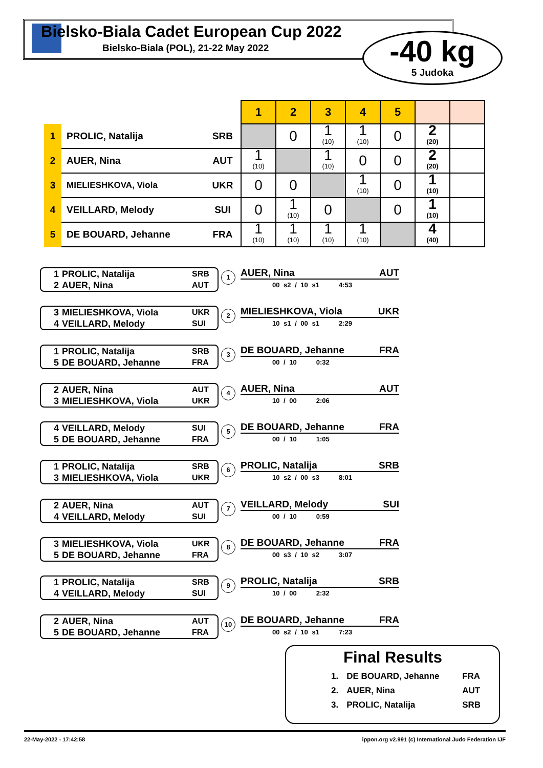Bielsko-Biala Cadet European Cup 2022
Bielsko-Biala (POL), 21-22 May 2022
-40 kg
5 Judoka
| | | | 1 | 2 | 3 | 4 | 5 | | |
| 1 | PROLIC, Natalija | SRB | | 0 | 1 (10) | 1 (10) | 0 | 2 (20) | |
| 2 | AUER, Nina | AUT | 1 (10) | | 1 (10) | 0 | 0 | 2 (20) | |
| 3 | MIELIESHKOVA, Viola | UKR | 0 | 0 | | 1 (10) | 0 | 1 (10) | |
| 4 | VEILLARD, Melody | SUI | 0 | 1 (10) | 0 | | 0 | 1 (10) | |
| 5 | DE BOUARD, Jehanne | FRA | 1 (10) | 1 (10) | 1 (10) | 1 (10) | | 4 (40) | |
1 PROLIC, Natalija SRB
2 AUER, Nina AUT
1
AUER, Nina AUT
00 s2 / 10 s1 4:53
3 MIELIESHKOVA, Viola UKR
4 VEILLARD, Melody SUI
2
MIELIESHKOVA, Viola UKR
10 s1 / 00 s1 2:29
1 PROLIC, Natalija SRB
5 DE BOUARD, Jehanne FRA
3
DE BOUARD, Jehanne FRA
00 / 10 0:32
2 AUER, Nina AUT
3 MIELIESHKOVA, Viola UKR
4
AUER, Nina AUT
10 / 00 2:06
4 VEILLARD, Melody SUI
5 DE BOUARD, Jehanne FRA
5
DE BOUARD, Jehanne FRA
00 / 10 1:05
1 PROLIC, Natalija SRB
3 MIELIESHKOVA, Viola UKR
6
PROLIC, Natalija SRB
10 s2 / 00 s3 8:01
2 AUER, Nina AUT
4 VEILLARD, Melody SUI
7
VEILLARD, Melody SUI
00 / 10 0:59
3 MIELIESHKOVA, Viola UKR
5 DE BOUARD, Jehanne FRA
8
DE BOUARD, Jehanne FRA
00 s3 / 10 s2 3:07
1 PROLIC, Natalija SRB
4 VEILLARD, Melody SUI
9
PROLIC, Natalija SRB
10 / 00 2:32
2 AUER, Nina AUT
5 DE BOUARD, Jehanne FRA
10
DE BOUARD, Jehanne FRA
00 s2 / 10 s1 7:23
Final Results
| 1. | DE BOUARD, Jehanne | FRA |
| 2. | AUER, Nina | AUT |
| 3. | PROLIC, Natalija | SRB |
22-May-2022 - 17:42:58 ippon.org v2.991 (c) International Judo Federation IJF